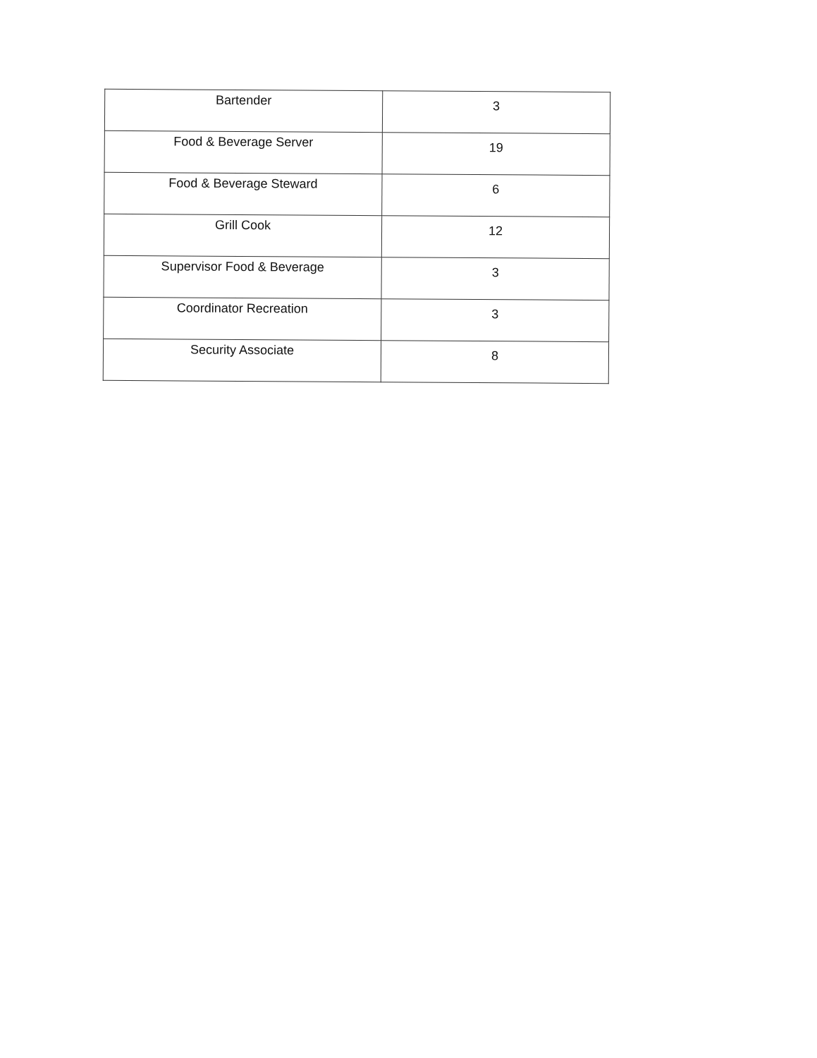| Bartender | 3 |
| Food & Beverage Server | 19 |
| Food & Beverage Steward | 6 |
| Grill Cook | 12 |
| Supervisor Food & Beverage | 3 |
| Coordinator Recreation | 3 |
| Security Associate | 8 |